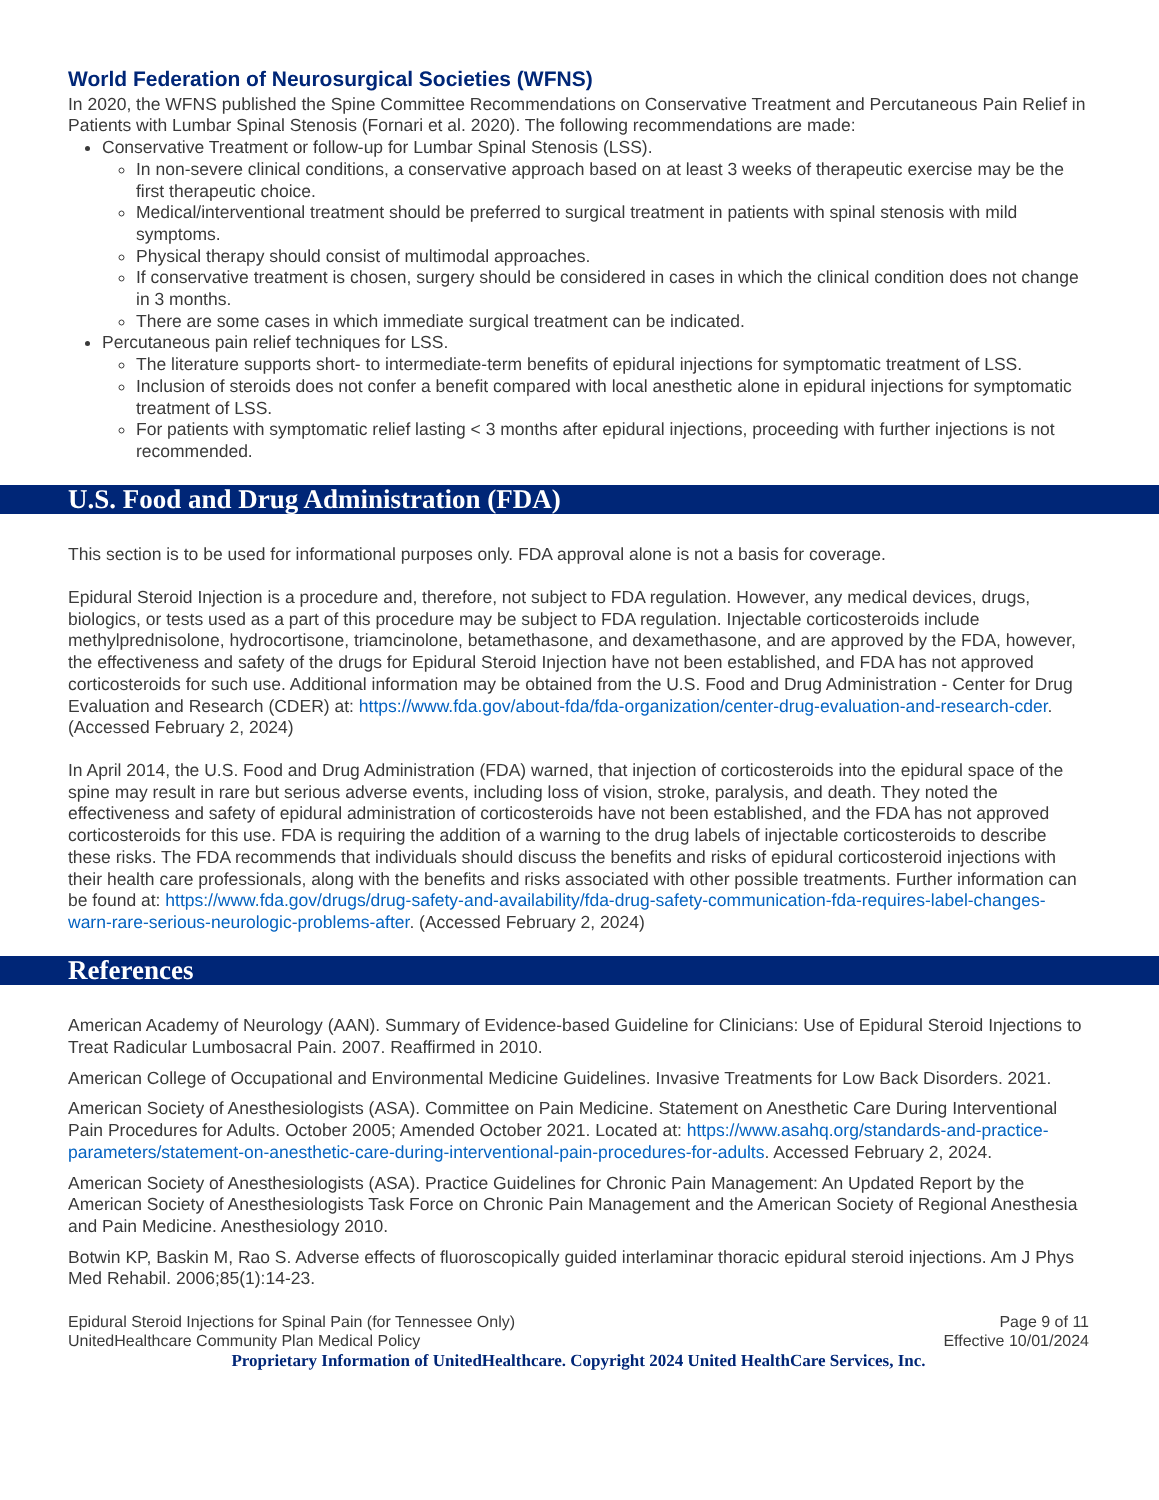World Federation of Neurosurgical Societies (WFNS)
In 2020, the WFNS published the Spine Committee Recommendations on Conservative Treatment and Percutaneous Pain Relief in Patients with Lumbar Spinal Stenosis (Fornari et al. 2020). The following recommendations are made:
Conservative Treatment or follow-up for Lumbar Spinal Stenosis (LSS).
In non-severe clinical conditions, a conservative approach based on at least 3 weeks of therapeutic exercise may be the first therapeutic choice.
Medical/interventional treatment should be preferred to surgical treatment in patients with spinal stenosis with mild symptoms.
Physical therapy should consist of multimodal approaches.
If conservative treatment is chosen, surgery should be considered in cases in which the clinical condition does not change in 3 months.
There are some cases in which immediate surgical treatment can be indicated.
Percutaneous pain relief techniques for LSS.
The literature supports short- to intermediate-term benefits of epidural injections for symptomatic treatment of LSS.
Inclusion of steroids does not confer a benefit compared with local anesthetic alone in epidural injections for symptomatic treatment of LSS.
For patients with symptomatic relief lasting < 3 months after epidural injections, proceeding with further injections is not recommended.
U.S. Food and Drug Administration (FDA)
This section is to be used for informational purposes only. FDA approval alone is not a basis for coverage.
Epidural Steroid Injection is a procedure and, therefore, not subject to FDA regulation. However, any medical devices, drugs, biologics, or tests used as a part of this procedure may be subject to FDA regulation. Injectable corticosteroids include methylprednisolone, hydrocortisone, triamcinolone, betamethasone, and dexamethasone, and are approved by the FDA, however, the effectiveness and safety of the drugs for Epidural Steroid Injection have not been established, and FDA has not approved corticosteroids for such use. Additional information may be obtained from the U.S. Food and Drug Administration - Center for Drug Evaluation and Research (CDER) at: https://www.fda.gov/about-fda/fda-organization/center-drug-evaluation-and-research-cder. (Accessed February 2, 2024)
In April 2014, the U.S. Food and Drug Administration (FDA) warned, that injection of corticosteroids into the epidural space of the spine may result in rare but serious adverse events, including loss of vision, stroke, paralysis, and death. They noted the effectiveness and safety of epidural administration of corticosteroids have not been established, and the FDA has not approved corticosteroids for this use. FDA is requiring the addition of a warning to the drug labels of injectable corticosteroids to describe these risks. The FDA recommends that individuals should discuss the benefits and risks of epidural corticosteroid injections with their health care professionals, along with the benefits and risks associated with other possible treatments. Further information can be found at: https://www.fda.gov/drugs/drug-safety-and-availability/fda-drug-safety-communication-fda-requires-label-changes-warn-rare-serious-neurologic-problems-after. (Accessed February 2, 2024)
References
American Academy of Neurology (AAN). Summary of Evidence-based Guideline for Clinicians: Use of Epidural Steroid Injections to Treat Radicular Lumbosacral Pain. 2007. Reaffirmed in 2010.
American College of Occupational and Environmental Medicine Guidelines. Invasive Treatments for Low Back Disorders. 2021.
American Society of Anesthesiologists (ASA). Committee on Pain Medicine. Statement on Anesthetic Care During Interventional Pain Procedures for Adults. October 2005; Amended October 2021. Located at: https://www.asahq.org/standards-and-practice-parameters/statement-on-anesthetic-care-during-interventional-pain-procedures-for-adults. Accessed February 2, 2024.
American Society of Anesthesiologists (ASA). Practice Guidelines for Chronic Pain Management: An Updated Report by the American Society of Anesthesiologists Task Force on Chronic Pain Management and the American Society of Regional Anesthesia and Pain Medicine. Anesthesiology 2010.
Botwin KP, Baskin M, Rao S. Adverse effects of fluoroscopically guided interlaminar thoracic epidural steroid injections. Am J Phys Med Rehabil. 2006;85(1):14-23.
Epidural Steroid Injections for Spinal Pain (for Tennessee Only)
UnitedHealthcare Community Plan Medical Policy
Page 9 of 11
Effective 10/01/2024
Proprietary Information of UnitedHealthcare. Copyright 2024 United HealthCare Services, Inc.